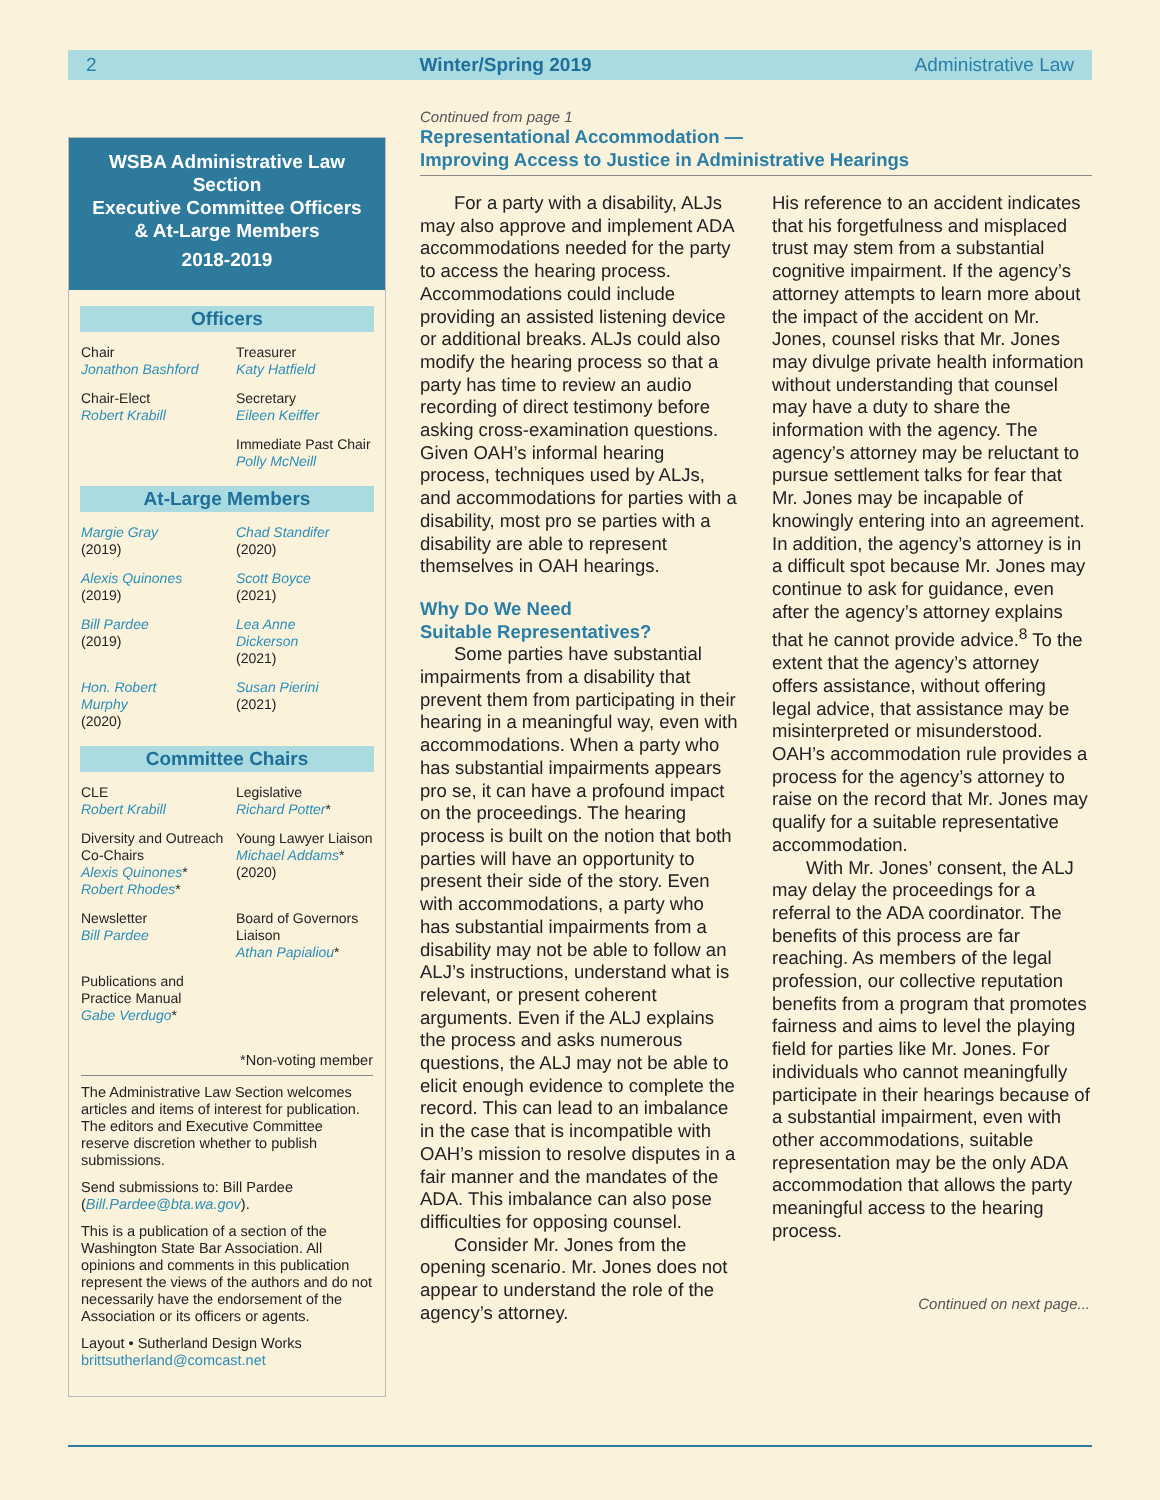2 Winter/Spring 2019 Administrative Law
WSBA Administrative Law Section
Executive Committee Officers
& At-Large Members
2018-2019
Officers
Chair
Jonathon Bashford
Treasurer
Katy Hatfield
Chair-Elect
Robert Krabill
Secretary
Eileen Keiffer
Immediate Past Chair
Polly McNeill
At-Large Members
Margie Gray
(2019)
Chad Standifer
(2020)
Alexis Quinones
(2019)
Scott Boyce
(2021)
Bill Pardee
(2019)
Lea Anne
Dickerson
(2021)
Hon. Robert
Murphy
(2020)
Susan Pierini
(2021)
Committee Chairs
CLE
Robert Krabill
Legislative
Richard Potter*
Diversity and Outreach Co-Chairs
Alexis Quinones*
Robert Rhodes*
Young Lawyer Liaison
Michael Addams*
(2020)
Newsletter
Bill Pardee
Board of Governors Liaison
Athan Papialiou*
Publications and Practice Manual
Gabe Verdugo*
*Non-voting member
The Administrative Law Section welcomes articles and items of interest for publication. The editors and Executive Committee reserve discretion whether to publish submissions.
Send submissions to: Bill Pardee (Bill.Pardee@bta.wa.gov).
This is a publication of a section of the Washington State Bar Association. All opinions and comments in this publication represent the views of the authors and do not necessarily have the endorsement of the Association or its officers or agents.
Layout • Sutherland Design Works
brittsutherland@comcast.net
Continued from page 1
Representational Accommodation —
Improving Access to Justice in Administrative Hearings
For a party with a disability, ALJs may also approve and implement ADA accommodations needed for the party to access the hearing process. Accommodations could include providing an assisted listening device or additional breaks. ALJs could also modify the hearing process so that a party has time to review an audio recording of direct testimony before asking cross-examination questions. Given OAH’s informal hearing process, techniques used by ALJs, and accommodations for parties with a disability, most pro se parties with a disability are able to represent themselves in OAH hearings.
Why Do We Need
Suitable Representatives?
Some parties have substantial impairments from a disability that prevent them from participating in their hearing in a meaningful way, even with accommodations. When a party who has substantial impairments appears pro se, it can have a profound impact on the proceedings. The hearing process is built on the notion that both parties will have an opportunity to present their side of the story. Even with accommodations, a party who has substantial impairments from a disability may not be able to follow an ALJ’s instructions, understand what is relevant, or present coherent arguments. Even if the ALJ explains the process and asks numerous questions, the ALJ may not be able to elicit enough evidence to complete the record. This can lead to an imbalance in the case that is incompatible with OAH’s mission to resolve disputes in a fair manner and the mandates of the ADA. This imbalance can also pose difficulties for opposing counsel.
Consider Mr. Jones from the opening scenario. Mr. Jones does not appear to understand the role of the agency’s attorney.
His reference to an accident indicates that his forgetfulness and misplaced trust may stem from a substantial cognitive impairment. If the agency’s attorney attempts to learn more about the impact of the accident on Mr. Jones, counsel risks that Mr. Jones may divulge private health information without understanding that counsel may have a duty to share the information with the agency. The agency’s attorney may be reluctant to pursue settlement talks for fear that Mr. Jones may be incapable of knowingly entering into an agreement. In addition, the agency’s attorney is in a difficult spot because Mr. Jones may continue to ask for guidance, even after the agency’s attorney explains that he cannot provide advice.<sup>8</sup> To the extent that the agency’s attorney offers assistance, without offering legal advice, that assistance may be misinterpreted or misunderstood. OAH’s accommodation rule provides a process for the agency’s attorney to raise on the record that Mr. Jones may qualify for a suitable representative accommodation.
With Mr. Jones’ consent, the ALJ may delay the proceedings for a referral to the ADA coordinator. The benefits of this process are far reaching. As members of the legal profession, our collective reputation benefits from a program that promotes fairness and aims to level the playing field for parties like Mr. Jones. For individuals who cannot meaningfully participate in their hearings because of a substantial impairment, even with other accommodations, suitable representation may be the only ADA accommodation that allows the party meaningful access to the hearing process.
Continued on next page...